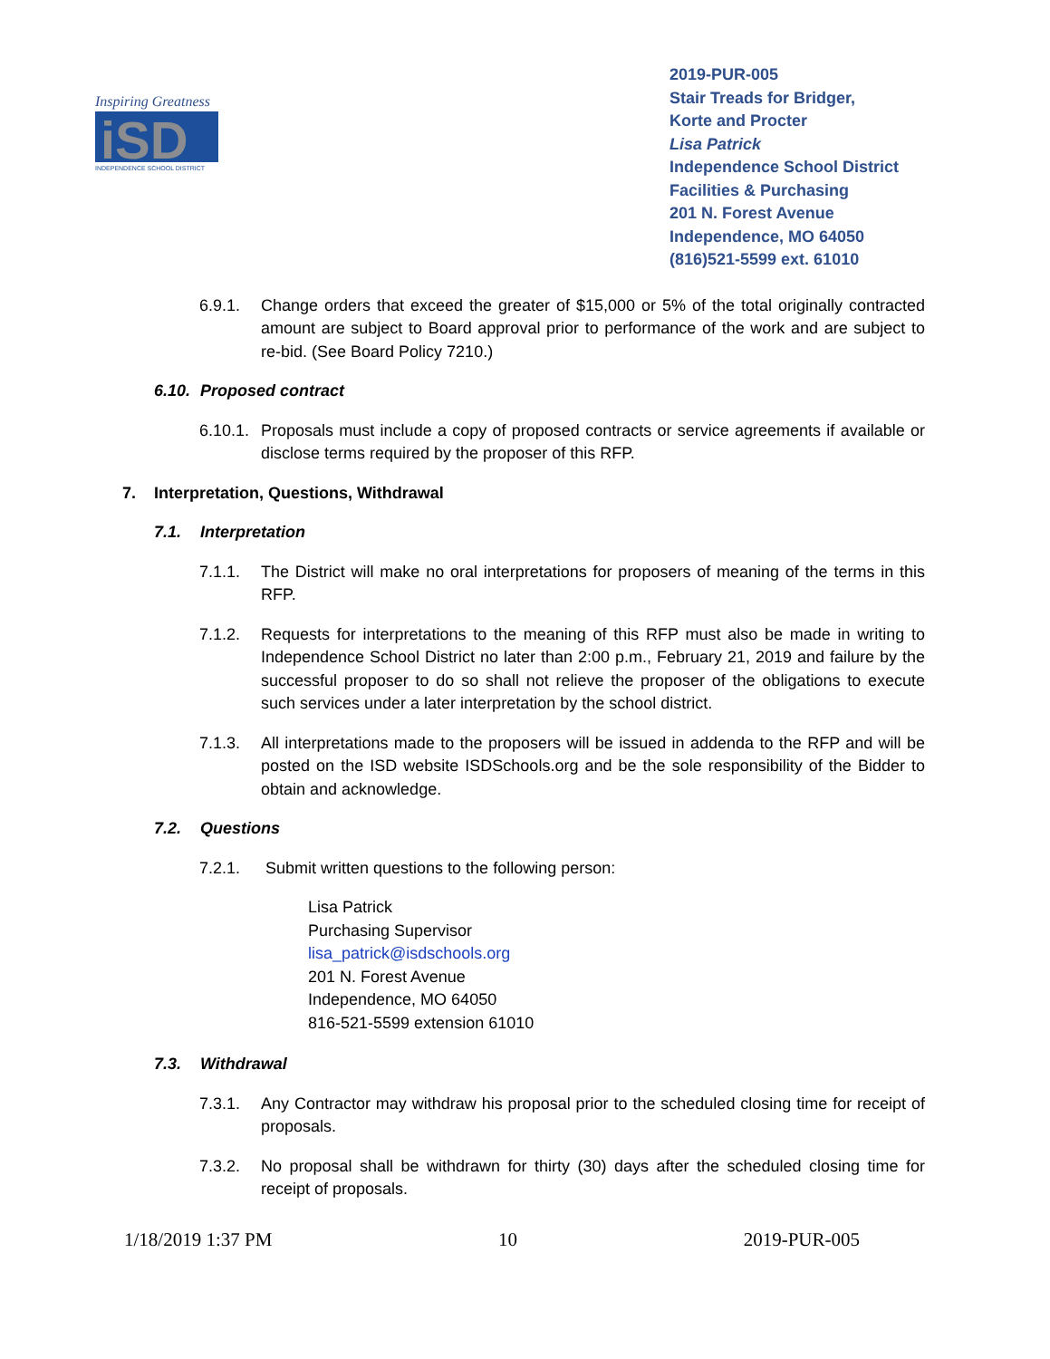Inspiring Greatness
iSD
INDEPENDENCE SCHOOL DISTRICT
2019-PUR-005
Stair Treads for Bridger, Korte and Procter
Lisa Patrick
Independence School District
Facilities & Purchasing
201 N. Forest Avenue
Independence, MO 64050
(816)521-5599 ext. 61010
6.9.1. Change orders that exceed the greater of $15,000 or 5% of the total originally contracted amount are subject to Board approval prior to performance of the work and are subject to re-bid. (See Board Policy 7210.)
6.10. Proposed contract
6.10.1. Proposals must include a copy of proposed contracts or service agreements if available or disclose terms required by the proposer of this RFP.
7. Interpretation, Questions, Withdrawal
7.1. Interpretation
7.1.1. The District will make no oral interpretations for proposers of meaning of the terms in this RFP.
7.1.2. Requests for interpretations to the meaning of this RFP must also be made in writing to Independence School District no later than 2:00 p.m., February 21, 2019 and failure by the successful proposer to do so shall not relieve the proposer of the obligations to execute such services under a later interpretation by the school district.
7.1.3. All interpretations made to the proposers will be issued in addenda to the RFP and will be posted on the ISD website ISDSchools.org and be the sole responsibility of the Bidder to obtain and acknowledge.
7.2. Questions
7.2.1. Submit written questions to the following person:
Lisa Patrick
Purchasing Supervisor
lisa_patrick@isdschools.org
201 N. Forest Avenue
Independence, MO 64050
816-521-5599 extension 61010
7.3. Withdrawal
7.3.1. Any Contractor may withdraw his proposal prior to the scheduled closing time for receipt of proposals.
7.3.2. No proposal shall be withdrawn for thirty (30) days after the scheduled closing time for receipt of proposals.
1/18/2019 1:37 PM 10 2019-PUR-005